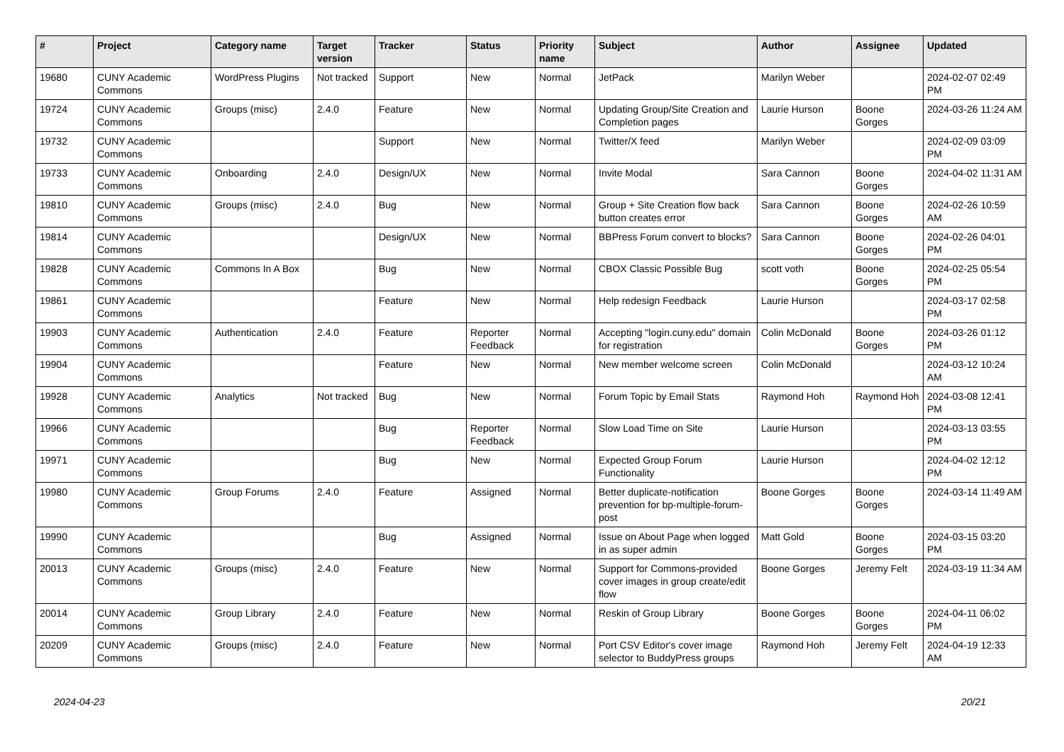| # | Project | Category name | Target version | Tracker | Status | Priority name | Subject | Author | Assignee | Updated |
| --- | --- | --- | --- | --- | --- | --- | --- | --- | --- | --- |
| 19680 | CUNY Academic Commons | WordPress Plugins | Not tracked | Support | New | Normal | JetPack | Marilyn Weber | | 2024-02-07 02:49 PM |
| 19724 | CUNY Academic Commons | Groups (misc) | 2.4.0 | Feature | New | Normal | Updating Group/Site Creation and Completion pages | Laurie Hurson | Boone Gorges | 2024-03-26 11:24 AM |
| 19732 | CUNY Academic Commons | | | Support | New | Normal | Twitter/X feed | Marilyn Weber | | 2024-02-09 03:09 PM |
| 19733 | CUNY Academic Commons | Onboarding | 2.4.0 | Design/UX | New | Normal | Invite Modal | Sara Cannon | Boone Gorges | 2024-04-02 11:31 AM |
| 19810 | CUNY Academic Commons | Groups (misc) | 2.4.0 | Bug | New | Normal | Group + Site Creation flow back button creates error | Sara Cannon | Boone Gorges | 2024-02-26 10:59 AM |
| 19814 | CUNY Academic Commons | | | Design/UX | New | Normal | BBPress Forum convert to blocks? | Sara Cannon | Boone Gorges | 2024-02-26 04:01 PM |
| 19828 | CUNY Academic Commons | Commons In A Box | | Bug | New | Normal | CBOX Classic Possible Bug | scott voth | Boone Gorges | 2024-02-25 05:54 PM |
| 19861 | CUNY Academic Commons | | | Feature | New | Normal | Help redesign Feedback | Laurie Hurson | | 2024-03-17 02:58 PM |
| 19903 | CUNY Academic Commons | Authentication | 2.4.0 | Feature | Reporter Feedback | Normal | Accepting "login.cuny.edu" domain for registration | Colin McDonald | Boone Gorges | 2024-03-26 01:12 PM |
| 19904 | CUNY Academic Commons | | | Feature | New | Normal | New member welcome screen | Colin McDonald | | 2024-03-12 10:24 AM |
| 19928 | CUNY Academic Commons | Analytics | Not tracked | Bug | New | Normal | Forum Topic by Email Stats | Raymond Hoh | Raymond Hoh | 2024-03-08 12:41 PM |
| 19966 | CUNY Academic Commons | | | Bug | Reporter Feedback | Normal | Slow Load Time on Site | Laurie Hurson | | 2024-03-13 03:55 PM |
| 19971 | CUNY Academic Commons | | | Bug | New | Normal | Expected Group Forum Functionality | Laurie Hurson | | 2024-04-02 12:12 PM |
| 19980 | CUNY Academic Commons | Group Forums | 2.4.0 | Feature | Assigned | Normal | Better duplicate-notification prevention for bp-multiple-forum-post | Boone Gorges | Boone Gorges | 2024-03-14 11:49 AM |
| 19990 | CUNY Academic Commons | | | Bug | Assigned | Normal | Issue on About Page when logged in as super admin | Matt Gold | Boone Gorges | 2024-03-15 03:20 PM |
| 20013 | CUNY Academic Commons | Groups (misc) | 2.4.0 | Feature | New | Normal | Support for Commons-provided cover images in group create/edit flow | Boone Gorges | Jeremy Felt | 2024-03-19 11:34 AM |
| 20014 | CUNY Academic Commons | Group Library | 2.4.0 | Feature | New | Normal | Reskin of Group Library | Boone Gorges | Boone Gorges | 2024-04-11 06:02 PM |
| 20209 | CUNY Academic Commons | Groups (misc) | 2.4.0 | Feature | New | Normal | Port CSV Editor's cover image selector to BuddyPress groups | Raymond Hoh | Jeremy Felt | 2024-04-19 12:33 AM |
2024-04-23 20/21